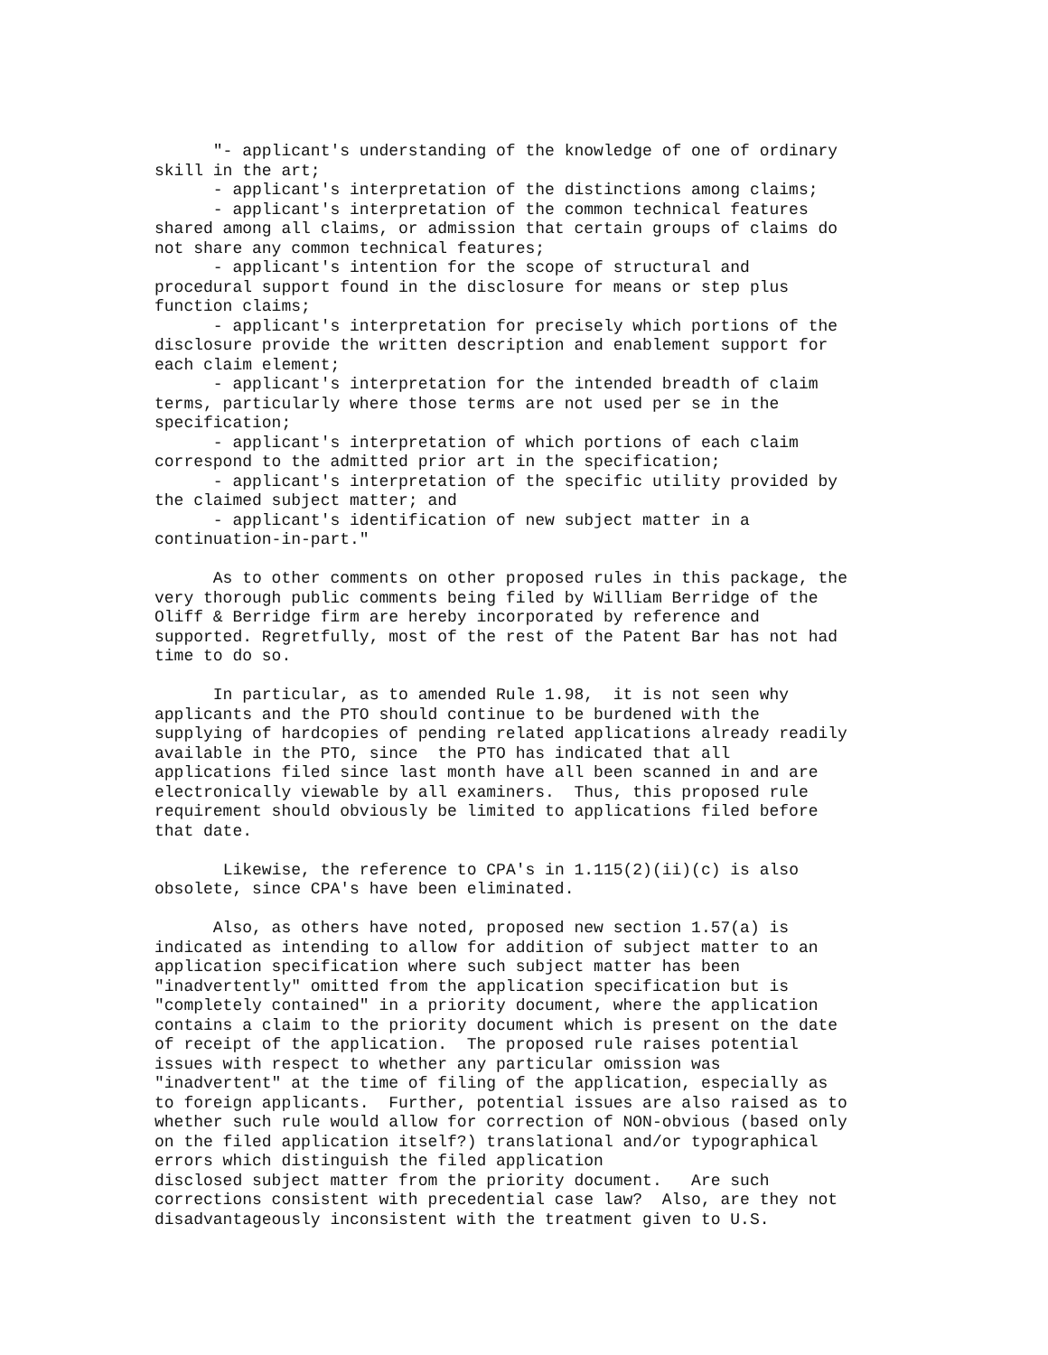"- applicant's understanding of the knowledge of one of ordinary skill in the art; - applicant's interpretation of the distinctions among claims; - applicant's interpretation of the common technical features shared among all claims, or admission that certain groups of claims do not share any common technical features; - applicant's intention for the scope of structural and procedural support found in the disclosure for means or step plus function claims; - applicant's interpretation for precisely which portions of the disclosure provide the written description and enablement support for each claim element; - applicant's interpretation for the intended breadth of claim terms, particularly where those terms are not used per se in the specification; - applicant's interpretation of which portions of each claim correspond to the admitted prior art in the specification; - applicant's interpretation of the specific utility provided by the claimed subject matter; and - applicant's identification of new subject matter in a continuation-in-part."
As to other comments on other proposed rules in this package, the very thorough public comments being filed by William Berridge of the Oliff & Berridge firm are hereby incorporated by reference and supported. Regretfully, most of the rest of the Patent Bar has not had time to do so.
In particular, as to amended Rule 1.98, it is not seen why applicants and the PTO should continue to be burdened with the supplying of hardcopies of pending related applications already readily available in the PTO, since the PTO has indicated that all applications filed since last month have all been scanned in and are electronically viewable by all examiners. Thus, this proposed rule requirement should obviously be limited to applications filed before that date.
Likewise, the reference to CPA's in 1.115(2)(ii)(c) is also obsolete, since CPA's have been eliminated.
Also, as others have noted, proposed new section 1.57(a) is indicated as intending to allow for addition of subject matter to an application specification where such subject matter has been "inadvertently" omitted from the application specification but is "completely contained" in a priority document, where the application contains a claim to the priority document which is present on the date of receipt of the application. The proposed rule raises potential issues with respect to whether any particular omission was "inadvertent" at the time of filing of the application, especially as to foreign applicants. Further, potential issues are also raised as to whether such rule would allow for correction of NON-obvious (based only on the filed application itself?) translational and/or typographical errors which distinguish the filed application disclosed subject matter from the priority document. Are such corrections consistent with precedential case law? Also, are they not disadvantageously inconsistent with the treatment given to U.S.